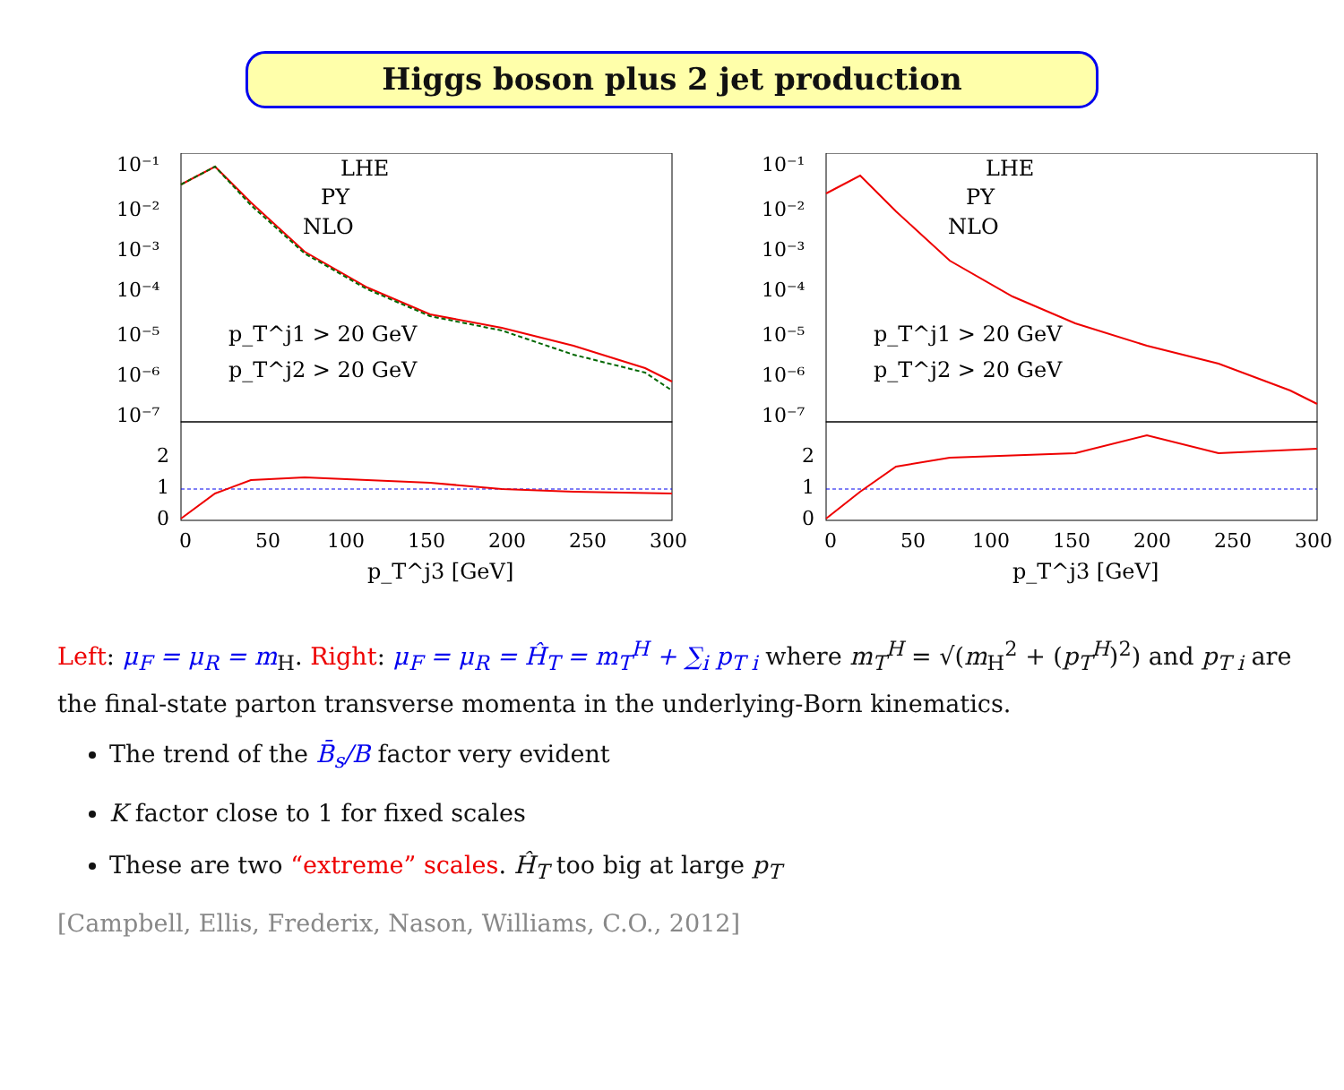Higgs boson plus 2 jet production
10⁻¹
10⁻²
10⁻³
10⁻⁴
10⁻⁵
10⁻⁶
10⁻⁷
LHE
PY
NLO
p_T^j1 > 20 GeV
p_T^j2 > 20 GeV
2
1
0
0
50
100
150
200
250
300
p_T^j3 [GeV]
10⁻¹
10⁻²
10⁻³
10⁻⁴
10⁻⁵
10⁻⁶
10⁻⁷
LHE
PY
NLO
p_T^j1 > 20 GeV
p_T^j2 > 20 GeV
2
1
0
0
50
100
150
200
250
300
p_T^j3 [GeV]
Left: μ<sub>F</sub> = μ<sub>R</sub> = m<sub>H</sub>. Right: μ<sub>F</sub> = μ<sub>R</sub> = Ĥ<sub>T</sub> = m<sub>T</sub><sup>H</sup> + ∑<sub>i</sub> p<sub>T i</sub> where m<sub>T</sub><sup>H</sup> = √(m<sub>H</sub><sup>2</sup> + (p<sub>T</sub><sup>H</sup>)<sup>2</sup>) and p<sub>T i</sub> are the final-state parton transverse momenta in the underlying-Born kinematics.
The trend of the B̄<sub>s</sub>/B factor very evident
K factor close to 1 for fixed scales
These are two “extreme” scales. Ĥ<sub>T</sub> too big at large p<sub>T</sub>
[Campbell, Ellis, Frederix, Nason, Williams, C.O., 2012]